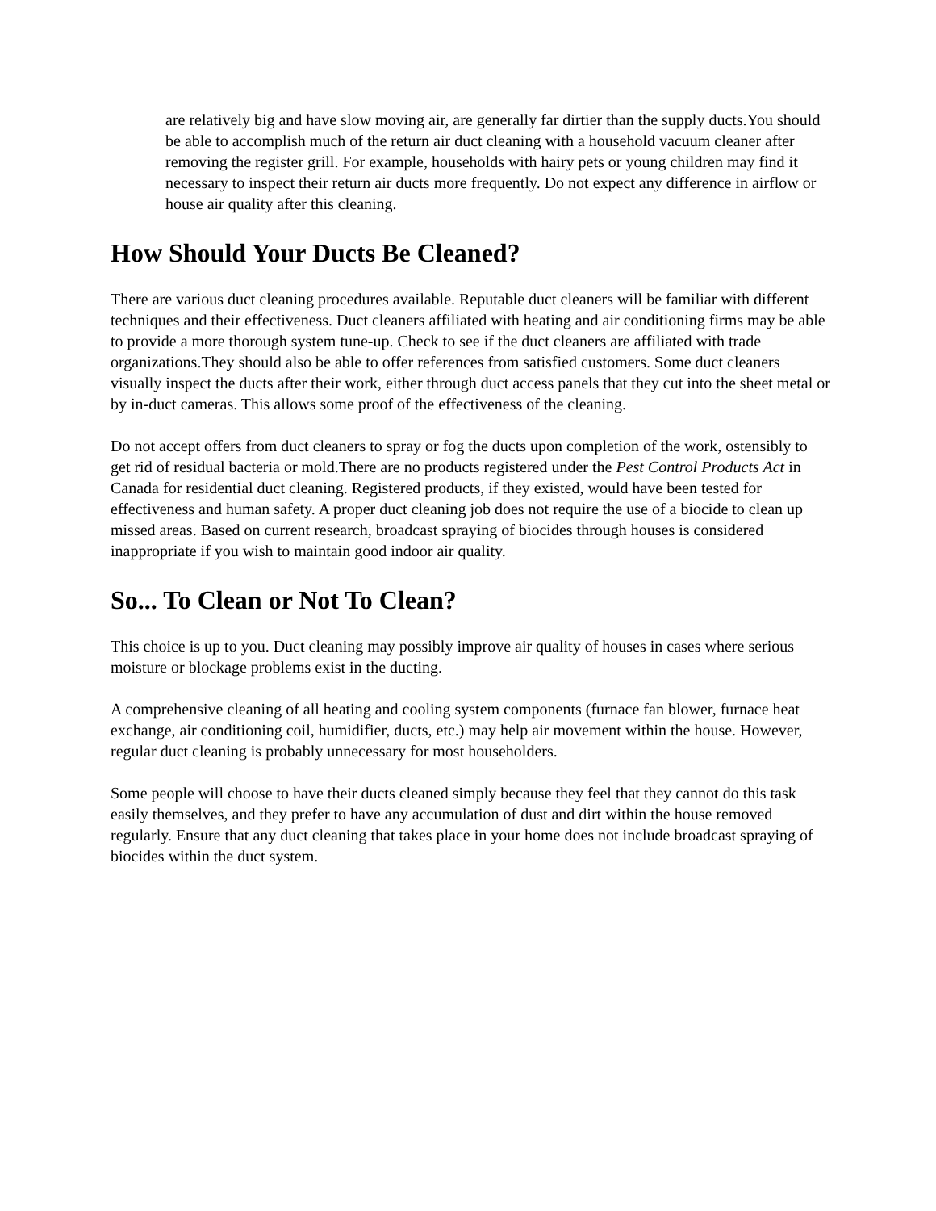are relatively big and have slow moving air, are generally far dirtier than the supply ducts.You should be able to accomplish much of the return air duct cleaning with a household vacuum cleaner after removing the register grill. For example, households with hairy pets or young children may find it necessary to inspect their return air ducts more frequently. Do not expect any difference in airflow or house air quality after this cleaning.
How Should Your Ducts Be Cleaned?
There are various duct cleaning procedures available. Reputable duct cleaners will be familiar with different techniques and their effectiveness. Duct cleaners affiliated with heating and air conditioning firms may be able to provide a more thorough system tune-up. Check to see if the duct cleaners are affiliated with trade organizations.They should also be able to offer references from satisfied customers. Some duct cleaners visually inspect the ducts after their work, either through duct access panels that they cut into the sheet metal or by in-duct cameras. This allows some proof of the effectiveness of the cleaning.
Do not accept offers from duct cleaners to spray or fog the ducts upon completion of the work, ostensibly to get rid of residual bacteria or mold.There are no products registered under the Pest Control Products Act in Canada for residential duct cleaning. Registered products, if they existed, would have been tested for effectiveness and human safety. A proper duct cleaning job does not require the use of a biocide to clean up missed areas. Based on current research, broadcast spraying of biocides through houses is considered inappropriate if you wish to maintain good indoor air quality.
So... To Clean or Not To Clean?
This choice is up to you. Duct cleaning may possibly improve air quality of houses in cases where serious moisture or blockage problems exist in the ducting.
A comprehensive cleaning of all heating and cooling system components (furnace fan blower, furnace heat exchange, air conditioning coil, humidifier, ducts, etc.) may help air movement within the house. However, regular duct cleaning is probably unnecessary for most householders.
Some people will choose to have their ducts cleaned simply because they feel that they cannot do this task easily themselves, and they prefer to have any accumulation of dust and dirt within the house removed regularly. Ensure that any duct cleaning that takes place in your home does not include broadcast spraying of biocides within the duct system.